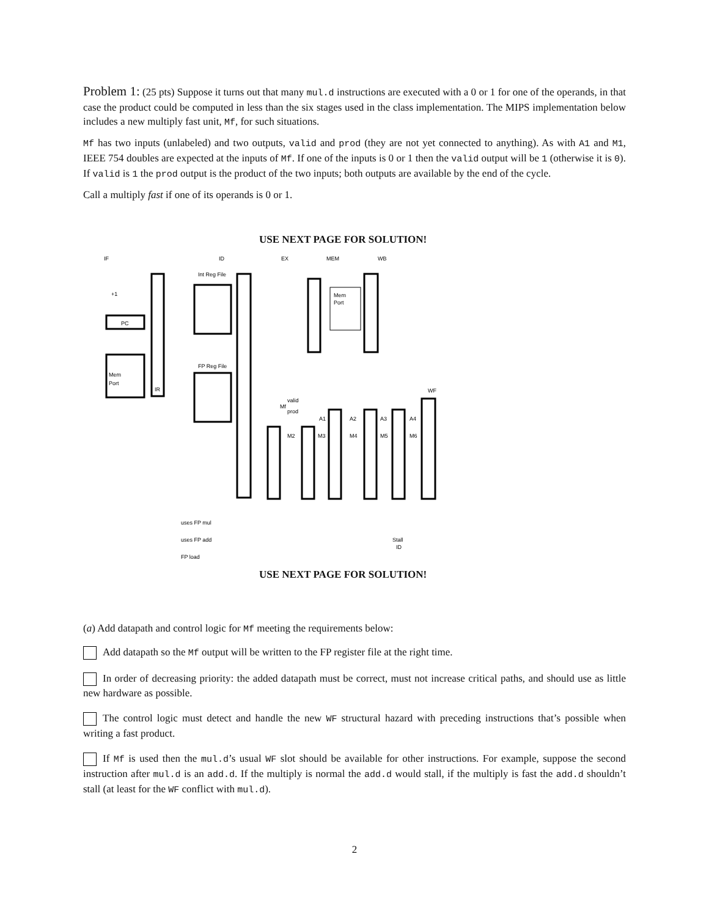Problem 1: (25 pts) Suppose it turns out that many mul.d instructions are executed with a 0 or 1 for one of the operands, in that case the product could be computed in less than the six stages used in the class implementation. The MIPS implementation below includes a new multiply fast unit, Mf, for such situations.
Mf has two inputs (unlabeled) and two outputs, valid and prod (they are not yet connected to anything). As with A1 and M1, IEEE 754 doubles are expected at the inputs of Mf. If one of the inputs is 0 or 1 then the valid output will be 1 (otherwise it is 0). If valid is 1 the prod output is the product of the two inputs; both outputs are available by the end of the cycle.
Call a multiply fast if one of its operands is 0 or 1.
USE NEXT PAGE FOR SOLUTION!
IF
ID
EX
MEM
WB
WF
PC
+1
Mem
Port
IR
Int Reg File
FP Reg File
Mf
valid
prod
A1
A2
A3
A4
M2
M3
M4
M5
M6
Mem
Port
uses FP mul
uses FP add
FP load
Stall
ID
USE NEXT PAGE FOR SOLUTION!
(a) Add datapath and control logic for Mf meeting the requirements below:
Add datapath so the Mf output will be written to the FP register file at the right time.
In order of decreasing priority: the added datapath must be correct, must not increase critical paths, and should use as little new hardware as possible.
The control logic must detect and handle the new WF structural hazard with preceding instructions that’s possible when writing a fast product.
If Mf is used then the mul.d’s usual WF slot should be available for other instructions. For example, suppose the second instruction after mul.d is an add.d. If the multiply is normal the add.d would stall, if the multiply is fast the add.d shouldn’t stall (at least for the WF conflict with mul.d).
2